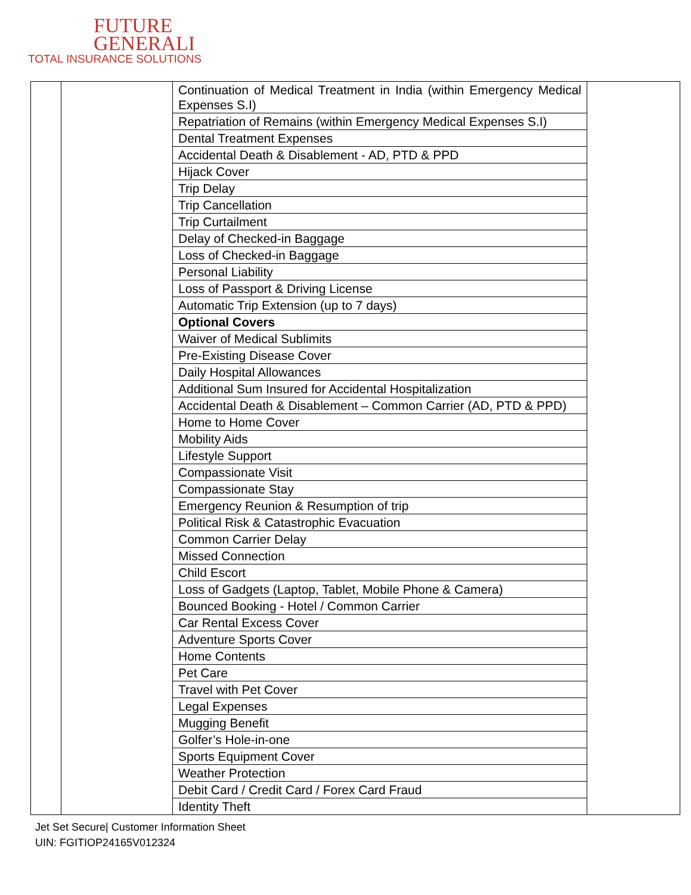FUTURE
GENERALI
TOTAL INSURANCE SOLUTIONS
| | | Continuation of Medical Treatment in India (within Emergency Medical Expenses S.I) | |
| | | Repatriation of Remains (within Emergency Medical Expenses S.I) | |
| | | Dental Treatment Expenses | |
| | | Accidental Death & Disablement - AD, PTD & PPD | |
| | | Hijack Cover | |
| | | Trip Delay | |
| | | Trip Cancellation | |
| | | Trip Curtailment | |
| | | Delay of Checked-in Baggage | |
| | | Loss of Checked-in Baggage | |
| | | Personal Liability | |
| | | Loss of Passport & Driving License | |
| | | Automatic Trip Extension (up to 7 days) | |
| | | Optional Covers | |
| | | Waiver of Medical Sublimits | |
| | | Pre-Existing Disease Cover | |
| | | Daily Hospital Allowances | |
| | | Additional Sum Insured for Accidental Hospitalization | |
| | | Accidental Death & Disablement – Common Carrier (AD, PTD & PPD) | |
| | | Home to Home Cover | |
| | | Mobility Aids | |
| | | Lifestyle Support | |
| | | Compassionate Visit | |
| | | Compassionate Stay | |
| | | Emergency Reunion & Resumption of trip | |
| | | Political Risk & Catastrophic Evacuation | |
| | | Common Carrier Delay | |
| | | Missed Connection | |
| | | Child Escort | |
| | | Loss of Gadgets (Laptop, Tablet, Mobile Phone & Camera) | |
| | | Bounced Booking - Hotel / Common Carrier | |
| | | Car Rental Excess Cover | |
| | | Adventure Sports Cover | |
| | | Home Contents | |
| | | Pet Care | |
| | | Travel with Pet Cover | |
| | | Legal Expenses | |
| | | Mugging Benefit | |
| | | Golfer’s Hole-in-one | |
| | | Sports Equipment Cover | |
| | | Weather Protection | |
| | | Debit Card / Credit Card / Forex Card Fraud | |
| | | Identity Theft | |
Jet Set Secure| Customer Information Sheet
UIN: FGITIOP24165V012324